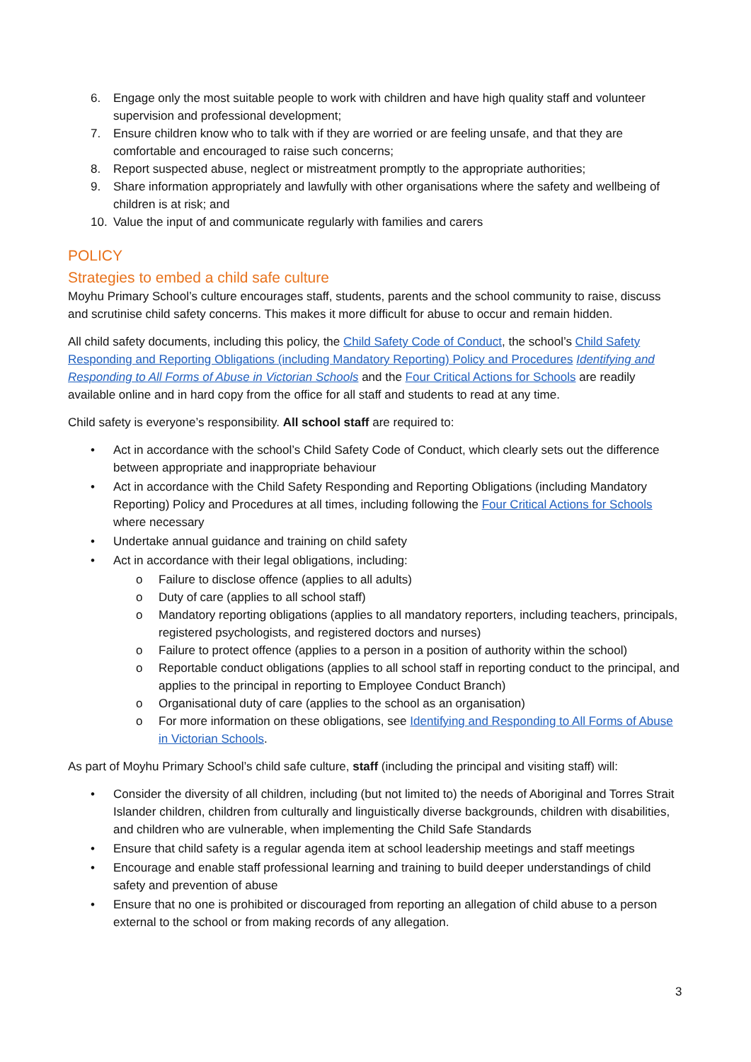6. Engage only the most suitable people to work with children and have high quality staff and volunteer supervision and professional development;
7. Ensure children know who to talk with if they are worried or are feeling unsafe, and that they are comfortable and encouraged to raise such concerns;
8. Report suspected abuse, neglect or mistreatment promptly to the appropriate authorities;
9. Share information appropriately and lawfully with other organisations where the safety and wellbeing of children is at risk; and
10. Value the input of and communicate regularly with families and carers
POLICY
Strategies to embed a child safe culture
Moyhu Primary School’s culture encourages staff, students, parents and the school community to raise, discuss and scrutinise child safety concerns. This makes it more difficult for abuse to occur and remain hidden.
All child safety documents, including this policy, the Child Safety Code of Conduct, the school’s Child Safety Responding and Reporting Obligations (including Mandatory Reporting) Policy and Procedures Identifying and Responding to All Forms of Abuse in Victorian Schools and the Four Critical Actions for Schools are readily available online and in hard copy from the office for all staff and students to read at any time.
Child safety is everyone’s responsibility. All school staff are required to:
• Act in accordance with the school’s Child Safety Code of Conduct, which clearly sets out the difference between appropriate and inappropriate behaviour
• Act in accordance with the Child Safety Responding and Reporting Obligations (including Mandatory Reporting) Policy and Procedures at all times, including following the Four Critical Actions for Schools where necessary
• Undertake annual guidance and training on child safety
• Act in accordance with their legal obligations, including:
o Failure to disclose offence (applies to all adults)
o Duty of care (applies to all school staff)
o Mandatory reporting obligations (applies to all mandatory reporters, including teachers, principals, registered psychologists, and registered doctors and nurses)
o Failure to protect offence (applies to a person in a position of authority within the school)
o Reportable conduct obligations (applies to all school staff in reporting conduct to the principal, and applies to the principal in reporting to Employee Conduct Branch)
o Organisational duty of care (applies to the school as an organisation)
o For more information on these obligations, see Identifying and Responding to All Forms of Abuse in Victorian Schools.
As part of Moyhu Primary School’s child safe culture, staff (including the principal and visiting staff) will:
• Consider the diversity of all children, including (but not limited to) the needs of Aboriginal and Torres Strait Islander children, children from culturally and linguistically diverse backgrounds, children with disabilities, and children who are vulnerable, when implementing the Child Safe Standards
• Ensure that child safety is a regular agenda item at school leadership meetings and staff meetings
• Encourage and enable staff professional learning and training to build deeper understandings of child safety and prevention of abuse
• Ensure that no one is prohibited or discouraged from reporting an allegation of child abuse to a person external to the school or from making records of any allegation.
3